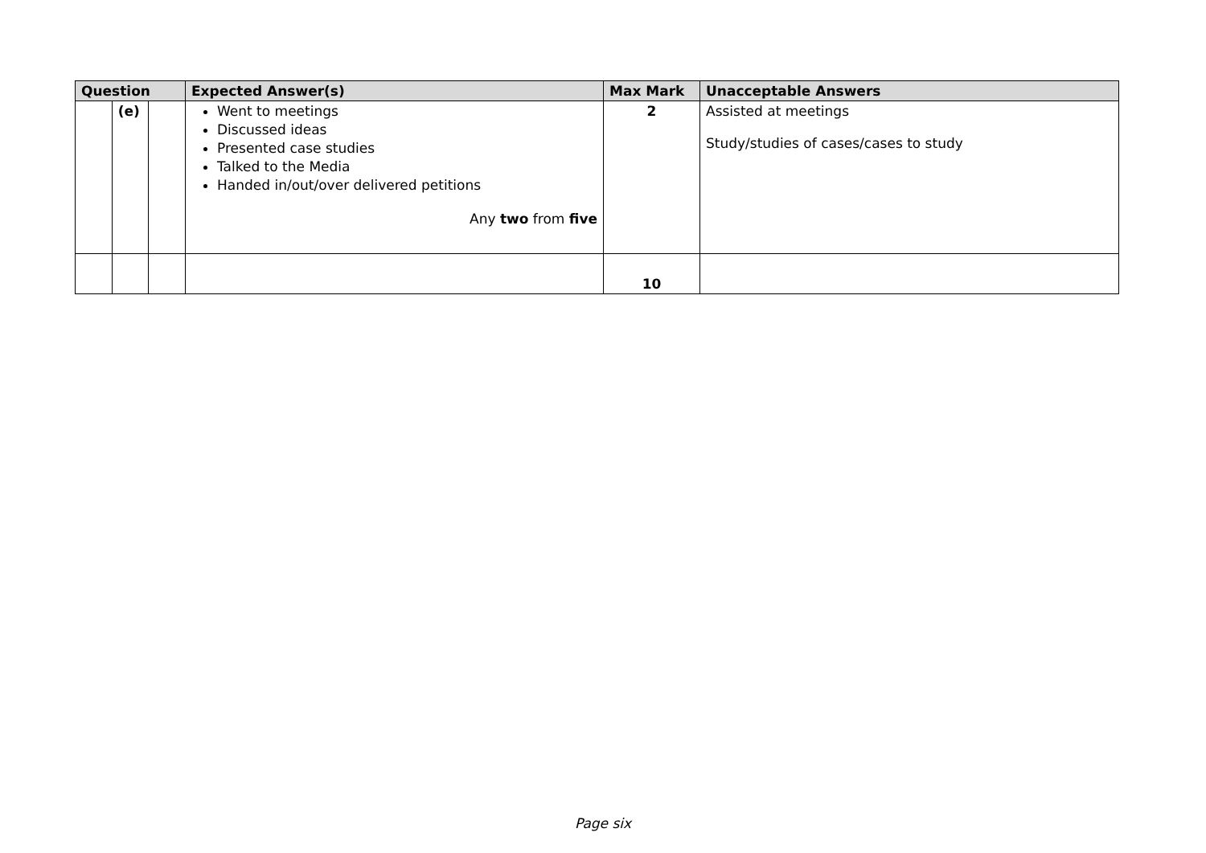| Question | | | Expected Answer(s) | Max Mark | Unacceptable Answers |
| --- | --- | --- | --- | --- | --- |
| | (e) | | Went to meetings Discussed ideas Presented case studies Talked to the Media Handed in/out/over delivered petitions Any two from five | 2 | Assisted at meetings Study/studies of cases/cases to study |
| | | | | 10 | |
Page six